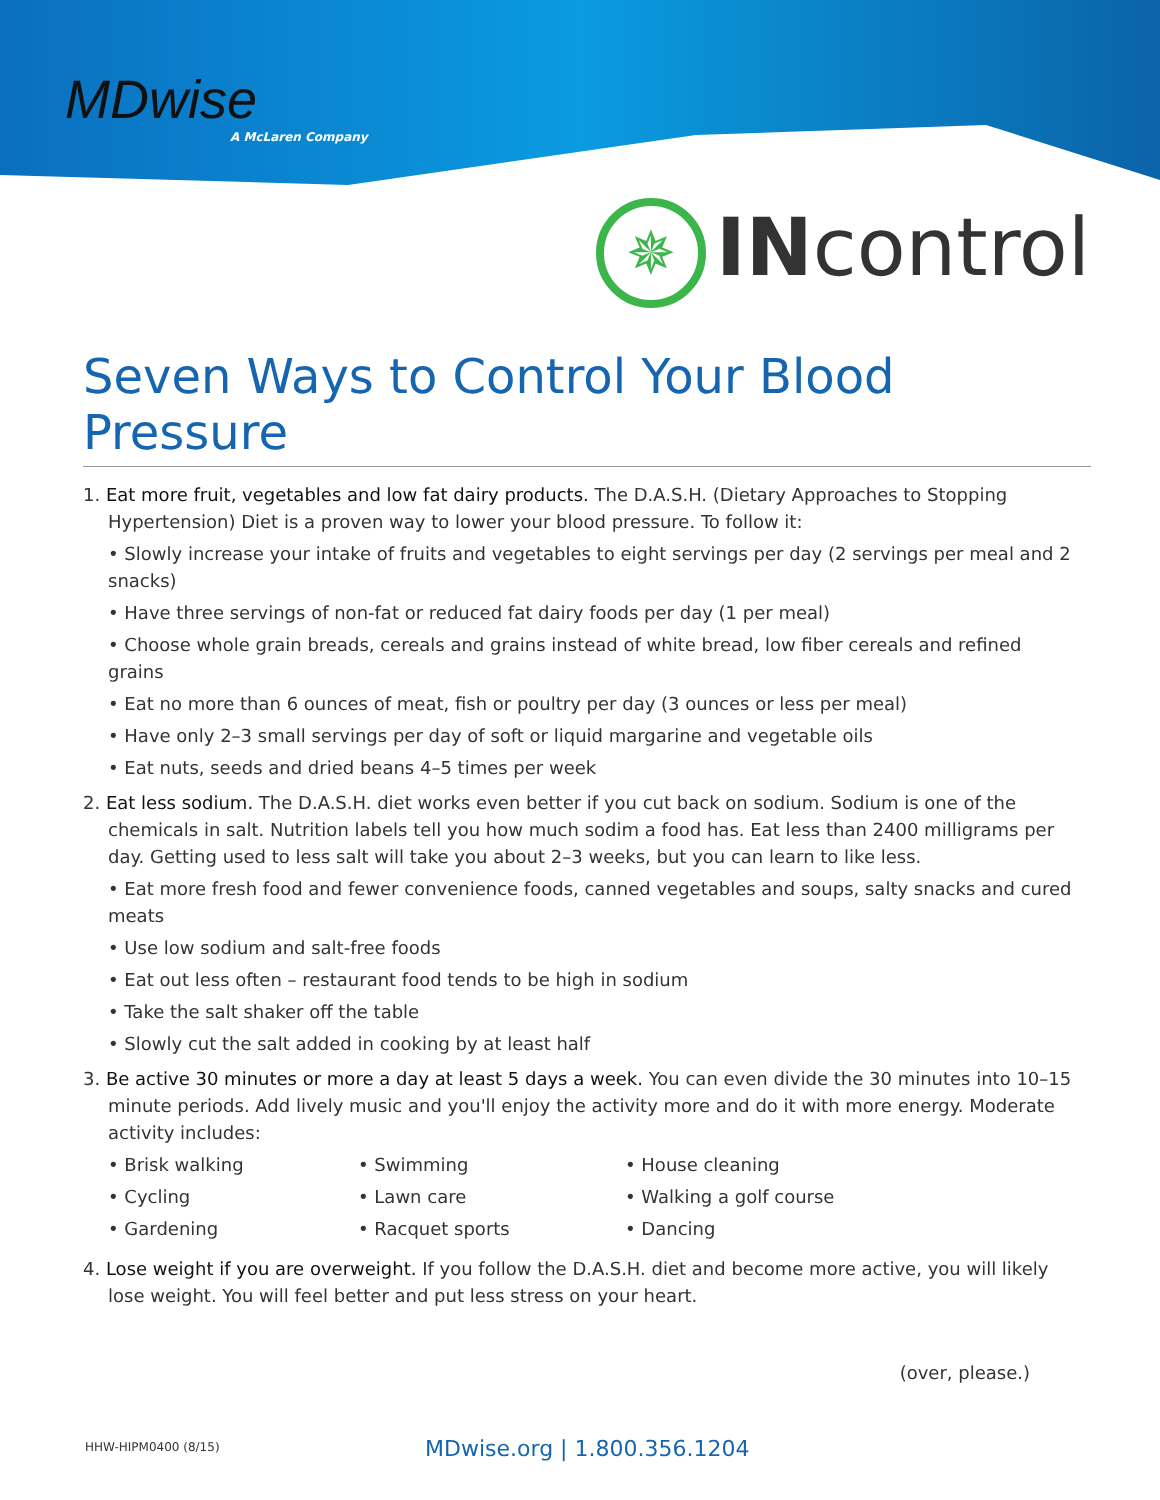MDwise
A McLaren Company
✵ INcontrol
Seven Ways to Control Your Blood Pressure
1. Eat more fruit, vegetables and low fat dairy products. The D.A.S.H. (Dietary Approaches to Stopping Hypertension) Diet is a proven way to lower your blood pressure. To follow it:
• Slowly increase your intake of fruits and vegetables to eight servings per day (2 servings per meal and 2 snacks)
• Have three servings of non-fat or reduced fat dairy foods per day (1 per meal)
• Choose whole grain breads, cereals and grains instead of white bread, low fiber cereals and refined grains
• Eat no more than 6 ounces of meat, fish or poultry per day (3 ounces or less per meal)
• Have only 2–3 small servings per day of soft or liquid margarine and vegetable oils
• Eat nuts, seeds and dried beans 4–5 times per week
2. Eat less sodium. The D.A.S.H. diet works even better if you cut back on sodium. Sodium is one of the chemicals in salt. Nutrition labels tell you how much sodim a food has. Eat less than 2400 milligrams per day. Getting used to less salt will take you about 2–3 weeks, but you can learn to like less.
• Eat more fresh food and fewer convenience foods, canned vegetables and soups, salty snacks and cured meats
• Use low sodium and salt-free foods
• Eat out less often – restaurant food tends to be high in sodium
• Take the salt shaker off the table
• Slowly cut the salt added in cooking by at least half
3. Be active 30 minutes or more a day at least 5 days a week. You can even divide the 30 minutes into 10–15 minute periods. Add lively music and you'll enjoy the activity more and do it with more energy. Moderate activity includes:
• Brisk walking
• Swimming
• House cleaning
• Cycling
• Lawn care
• Walking a golf course
• Gardening
• Racquet sports
• Dancing
4. Lose weight if you are overweight. If you follow the D.A.S.H. diet and become more active, you will likely lose weight. You will feel better and put less stress on your heart.
(over, please.)
HHW-HIPM0400 (8/15) MDwise.org | 1.800.356.1204